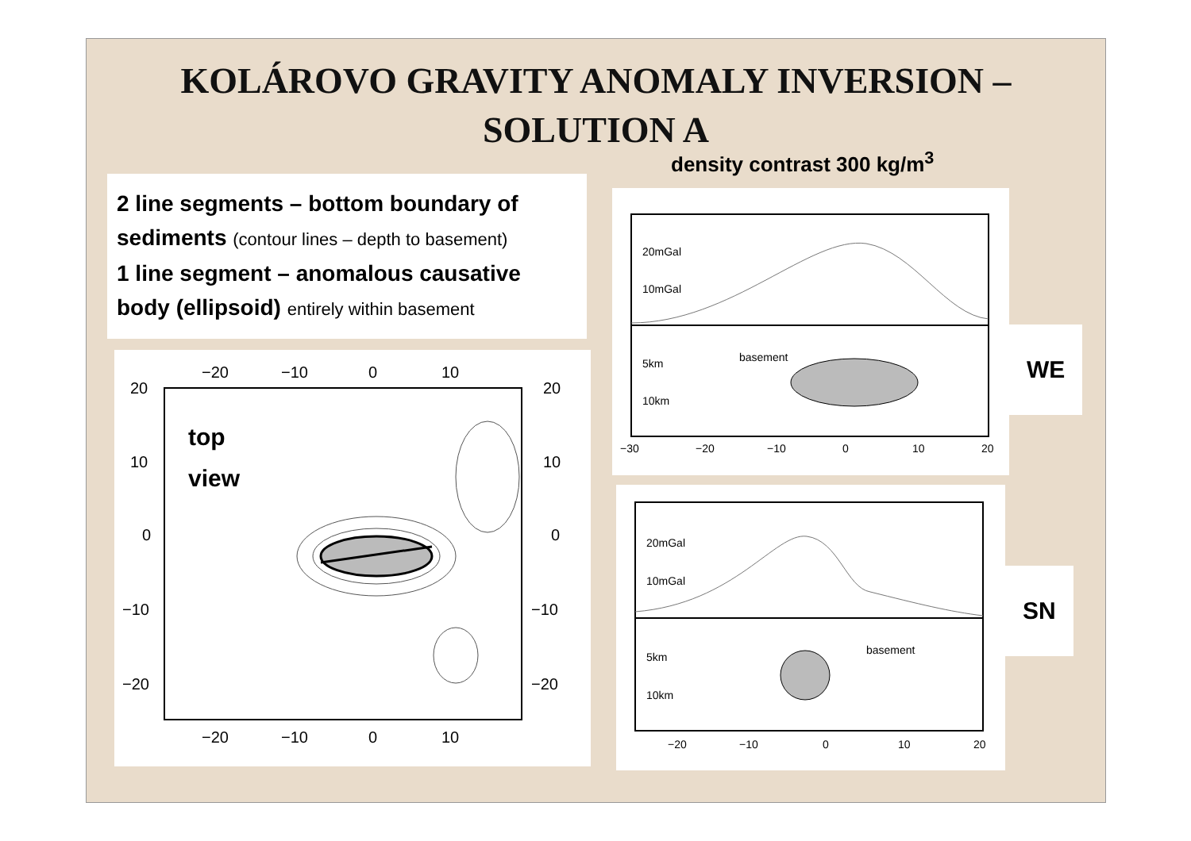KOLÁROVO GRAVITY ANOMALY INVERSION –
SOLUTION A
density contrast 300 kg/m<sup>3</sup>
2 line segments – bottom boundary of sediments (contour lines – depth to basement)
1 line segment – anomalous causative body (ellipsoid) entirely within basement
−20
−10
0
10
20
20
10
10
0
0
−10
−10
−20
−20
−20
−10
0
10
top
view
20mGal
10mGal
basement
5km
10km
−30
−20
−10
0
10
20
WE
20mGal
10mGal
basement
5km
10km
−20
−10
0
10
20
SN